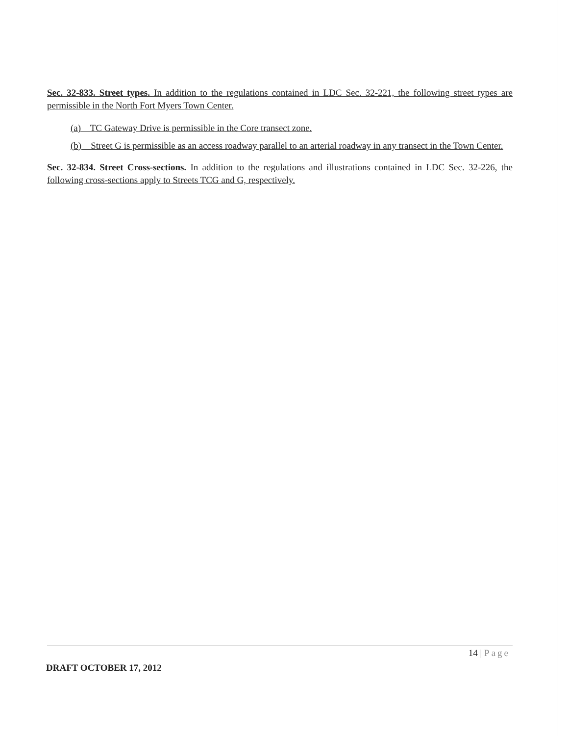Sec. 32-833. Street types. In addition to the regulations contained in LDC Sec. 32-221, the following street types are permissible in the North Fort Myers Town Center.
(a) TC Gateway Drive is permissible in the Core transect zone.
(b) Street G is permissible as an access roadway parallel to an arterial roadway in any transect in the Town Center.
Sec. 32-834. Street Cross-sections. In addition to the regulations and illustrations contained in LDC Sec. 32-226, the following cross-sections apply to Streets TCG and G, respectively.
14 | Page
DRAFT OCTOBER 17, 2012